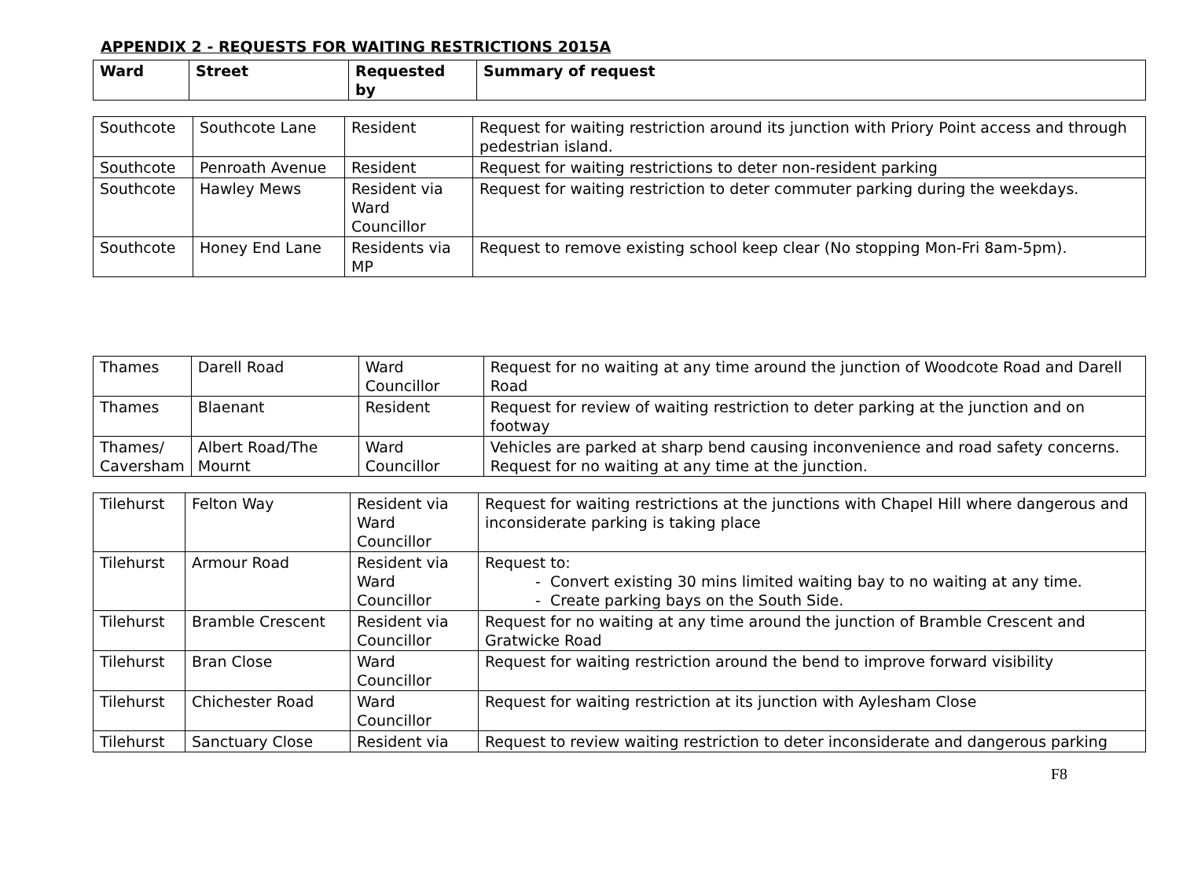APPENDIX 2 - REQUESTS FOR WAITING RESTRICTIONS 2015A
| Ward | Street | Requested by | Summary of request |
| --- | --- | --- | --- |
| Southcote | Southcote Lane | Resident | Request for waiting restriction around its junction with Priory Point access and through pedestrian island. |
| Southcote | Penroath Avenue | Resident | Request for waiting restrictions to deter non-resident parking |
| Southcote | Hawley Mews | Resident via Ward Councillor | Request for waiting restriction to deter commuter parking during the weekdays. |
| Southcote | Honey End Lane | Residents via MP | Request to remove existing school keep clear (No stopping Mon-Fri 8am-5pm). |
| Thames | Darell Road | Ward Councillor | Request for no waiting at any time around the junction of Woodcote Road and Darell Road |
| Thames | Blaenant | Resident | Request for review of waiting restriction to deter parking at the junction and on footway |
| Thames/ Caversham | Albert Road/The Mournt | Ward Councillor | Vehicles are parked at sharp bend causing inconvenience and road safety concerns. Request for no waiting at any time at the junction. |
| Tilehurst | Felton Way | Resident via Ward Councillor | Request for waiting restrictions at the junctions with Chapel Hill where dangerous and inconsiderate parking is taking place |
| Tilehurst | Armour Road | Resident via Ward Councillor | Request to: - Convert existing 30 mins limited waiting bay to no waiting at any time. - Create parking bays on the South Side. |
| Tilehurst | Bramble Crescent | Resident via Councillor | Request for no waiting at any time around the junction of Bramble Crescent and Gratwicke Road |
| Tilehurst | Bran Close | Ward Councillor | Request for waiting restriction around the bend to improve forward visibility |
| Tilehurst | Chichester Road | Ward Councillor | Request for waiting restriction at its junction with Aylesham Close |
| Tilehurst | Sanctuary Close | Resident via | Request to review waiting restriction to deter inconsiderate and dangerous parking |
F8